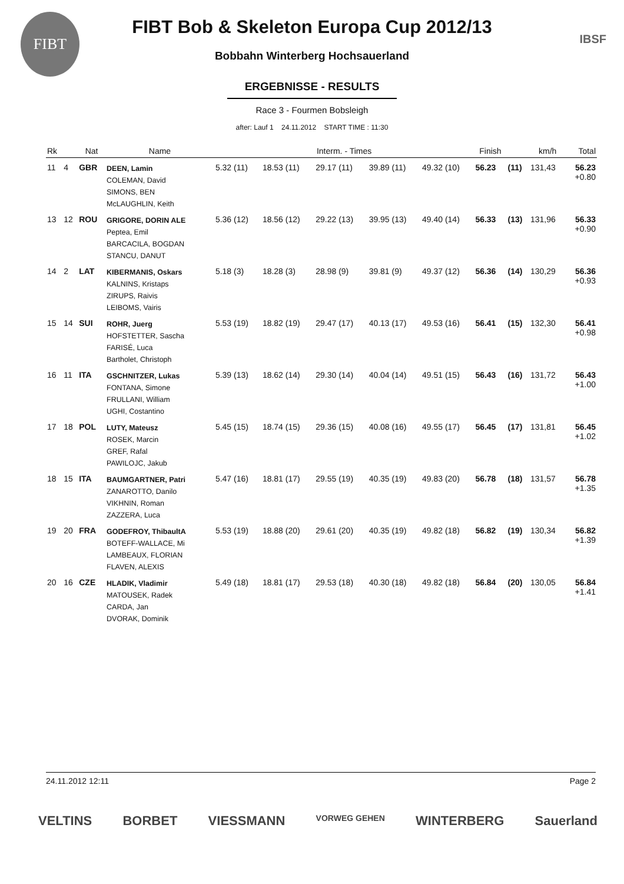FIBT
IBSF
FIBT Bob & Skeleton Europa Cup 2012/13
Bobbahn Winterberg Hochsauerland
ERGEBNISSE - RESULTS
Race 3 - Fourmen Bobsleigh
after: Lauf 1 24.11.2012 START TIME : 11:30
| Rk | | Nat | Name | Interm. - Times | | | | | Finish | | km/h | Total |
| --- | --- | --- | --- | --- | --- | --- | --- | --- | --- | --- | --- | --- |
| 11 | 4 | GBR | DEEN, Lamin COLEMAN, David SIMONS, BEN McLAUGHLIN, Keith | 5.32 (11) | 18.53 (11) | 29.17 (11) | 39.89 (11) | 49.32 (10) | 56.23 | (11) | 131,43 | 56.23 +0.80 |
| 13 | 12 | ROU | GRIGORE, DORIN ALE Peptea, Emil BARCACILA, BOGDAN STANCU, DANUT | 5.36 (12) | 18.56 (12) | 29.22 (13) | 39.95 (13) | 49.40 (14) | 56.33 | (13) | 131,96 | 56.33 +0.90 |
| 14 | 2 | LAT | KIBERMANIS, Oskars KALNINS, Kristaps ZIRUPS, Raivis LEIBOMS, Vairis | 5.18 (3) | 18.28 (3) | 28.98 (9) | 39.81 (9) | 49.37 (12) | 56.36 | (14) | 130,29 | 56.36 +0.93 |
| 15 | 14 | SUI | ROHR, Juerg HOFSTETTER, Sascha FARISÉ, Luca Bartholet, Christoph | 5.53 (19) | 18.82 (19) | 29.47 (17) | 40.13 (17) | 49.53 (16) | 56.41 | (15) | 132,30 | 56.41 +0.98 |
| 16 | 11 | ITA | GSCHNITZER, Lukas FONTANA, Simone FRULLANI, William UGHI, Costantino | 5.39 (13) | 18.62 (14) | 29.30 (14) | 40.04 (14) | 49.51 (15) | 56.43 | (16) | 131,72 | 56.43 +1.00 |
| 17 | 18 | POL | LUTY, Mateusz ROSEK, Marcin GREF, Rafal PAWILOJC, Jakub | 5.45 (15) | 18.74 (15) | 29.36 (15) | 40.08 (16) | 49.55 (17) | 56.45 | (17) | 131,81 | 56.45 +1.02 |
| 18 | 15 | ITA | BAUMGARTNER, Patri ZANAROTTO, Danilo VIKHNIN, Roman ZAZZERA, Luca | 5.47 (16) | 18.81 (17) | 29.55 (19) | 40.35 (19) | 49.83 (20) | 56.78 | (18) | 131,57 | 56.78 +1.35 |
| 19 | 20 | FRA | GODEFROY, ThibaultA BOTEFF-WALLACE, Mi LAMBEAUX, FLORIAN FLAVEN, ALEXIS | 5.53 (19) | 18.88 (20) | 29.61 (20) | 40.35 (19) | 49.82 (18) | 56.82 | (19) | 130,34 | 56.82 +1.39 |
| 20 | 16 | CZE | HLADIK, Vladimir MATOUSEK, Radek CARDA, Jan DVORAK, Dominik | 5.49 (18) | 18.81 (17) | 29.53 (18) | 40.30 (18) | 49.82 (18) | 56.84 | (20) | 130,05 | 56.84 +1.41 |
24.11.2012 12:11 Page 2
VELTINS BORBET VIESSMANN VORWEG GEHEN WINTERBERG Sauerland